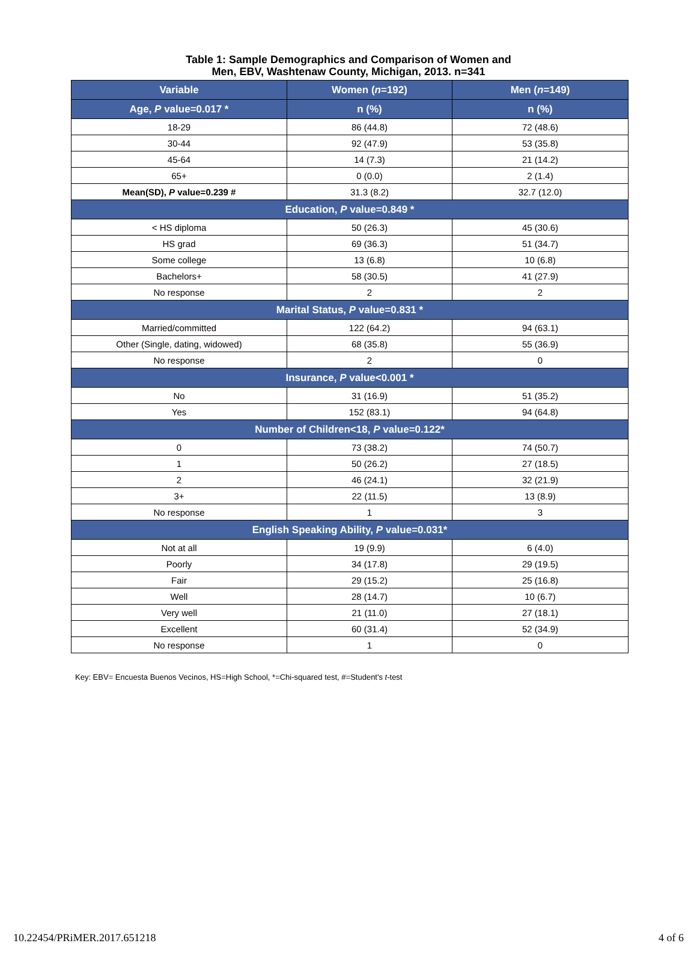Table 1: Sample Demographics and Comparison of Women and
Men, EBV, Washtenaw County, Michigan, 2013. n=341
| Variable | Women ( n =192) | Men ( n =149) |
| --- | --- | --- |
| Age, P value=0.017 * | n (%) | n (%) |
| 18-29 | 86 (44.8) | 72 (48.6) |
| 30-44 | 92 (47.9) | 53 (35.8) |
| 45-64 | 14 (7.3) | 21 (14.2) |
| 65+ | 0 (0.0) | 2 (1.4) |
| Mean(SD), P value=0.239 # | 31.3 (8.2) | 32.7 (12.0) |
| Education, P value=0.849 * | | |
| < HS diploma | 50 (26.3) | 45 (30.6) |
| HS grad | 69 (36.3) | 51 (34.7) |
| Some college | 13 (6.8) | 10 (6.8) |
| Bachelors+ | 58 (30.5) | 41 (27.9) |
| No response | 2 | 2 |
| Marital Status, P value=0.831 * | | |
| Married/committed | 122 (64.2) | 94 (63.1) |
| Other (Single, dating, widowed) | 68 (35.8) | 55 (36.9) |
| No response | 2 | 0 |
| Insurance, P value<0.001 * | | |
| No | 31 (16.9) | 51 (35.2) |
| Yes | 152 (83.1) | 94 (64.8) |
| Number of Children<18, P value=0.122* | | |
| 0 | 73 (38.2) | 74 (50.7) |
| 1 | 50 (26.2) | 27 (18.5) |
| 2 | 46 (24.1) | 32 (21.9) |
| 3+ | 22 (11.5) | 13 (8.9) |
| No response | 1 | 3 |
| English Speaking Ability, P value=0.031* | | |
| Not at all | 19 (9.9) | 6 (4.0) |
| Poorly | 34 (17.8) | 29 (19.5) |
| Fair | 29 (15.2) | 25 (16.8) |
| Well | 28 (14.7) | 10 (6.7) |
| Very well | 21 (11.0) | 27 (18.1) |
| Excellent | 60 (31.4) | 52 (34.9) |
| No response | 1 | 0 |
Key: EBV= Encuesta Buenos Vecinos, HS=High School, *=Chi-squared test, #=Student's t-test
10.22454/PRiMER.2017.651218 4 of 6